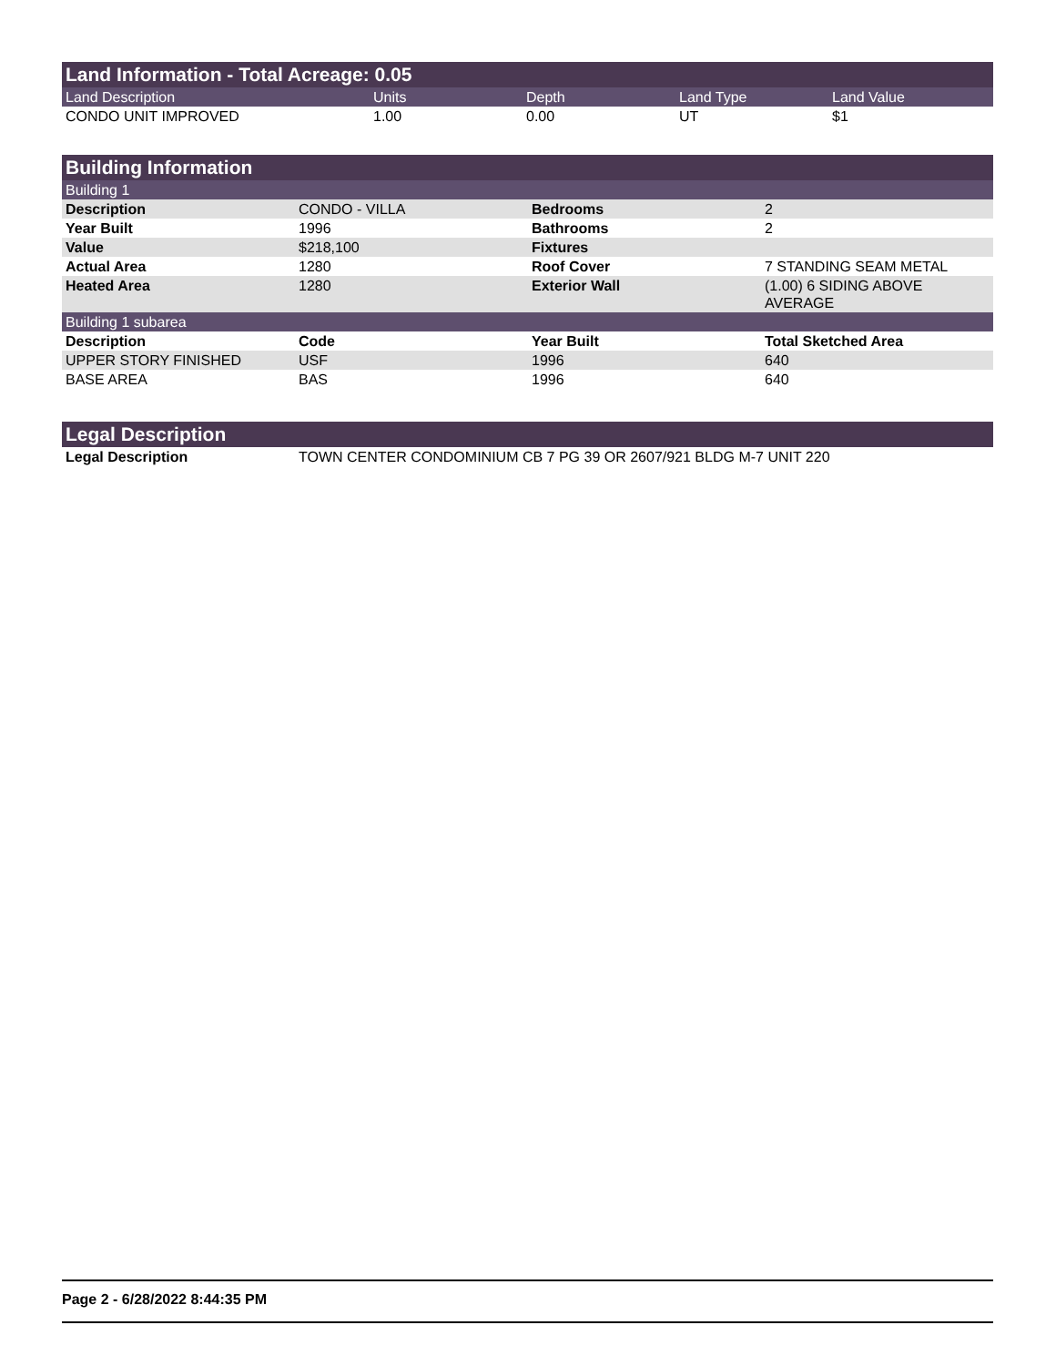Land Information - Total Acreage: 0.05
| Land Description | Units | Depth | Land Type | Land Value |
| --- | --- | --- | --- | --- |
| CONDO UNIT IMPROVED | 1.00 | 0.00 | UT | $1 |
Building Information
| Building 1 | | | |
| Description | CONDO - VILLA | Bedrooms | 2 |
| Year Built | 1996 | Bathrooms | 2 |
| Value | $218,100 | Fixtures | |
| Actual Area | 1280 | Roof Cover | 7 STANDING SEAM METAL |
| Heated Area | 1280 | Exterior Wall | (1.00) 6 SIDING ABOVE AVERAGE |
| Building 1 subarea | | | |
| Description | Code | Year Built | Total Sketched Area |
| UPPER STORY FINISHED | USF | 1996 | 640 |
| BASE AREA | BAS | 1996 | 640 |
Legal Description
| Legal Description | TOWN CENTER CONDOMINIUM CB 7 PG 39 OR 2607/921 BLDG M-7 UNIT 220 |
Page 2 - 6/28/2022 8:44:35 PM